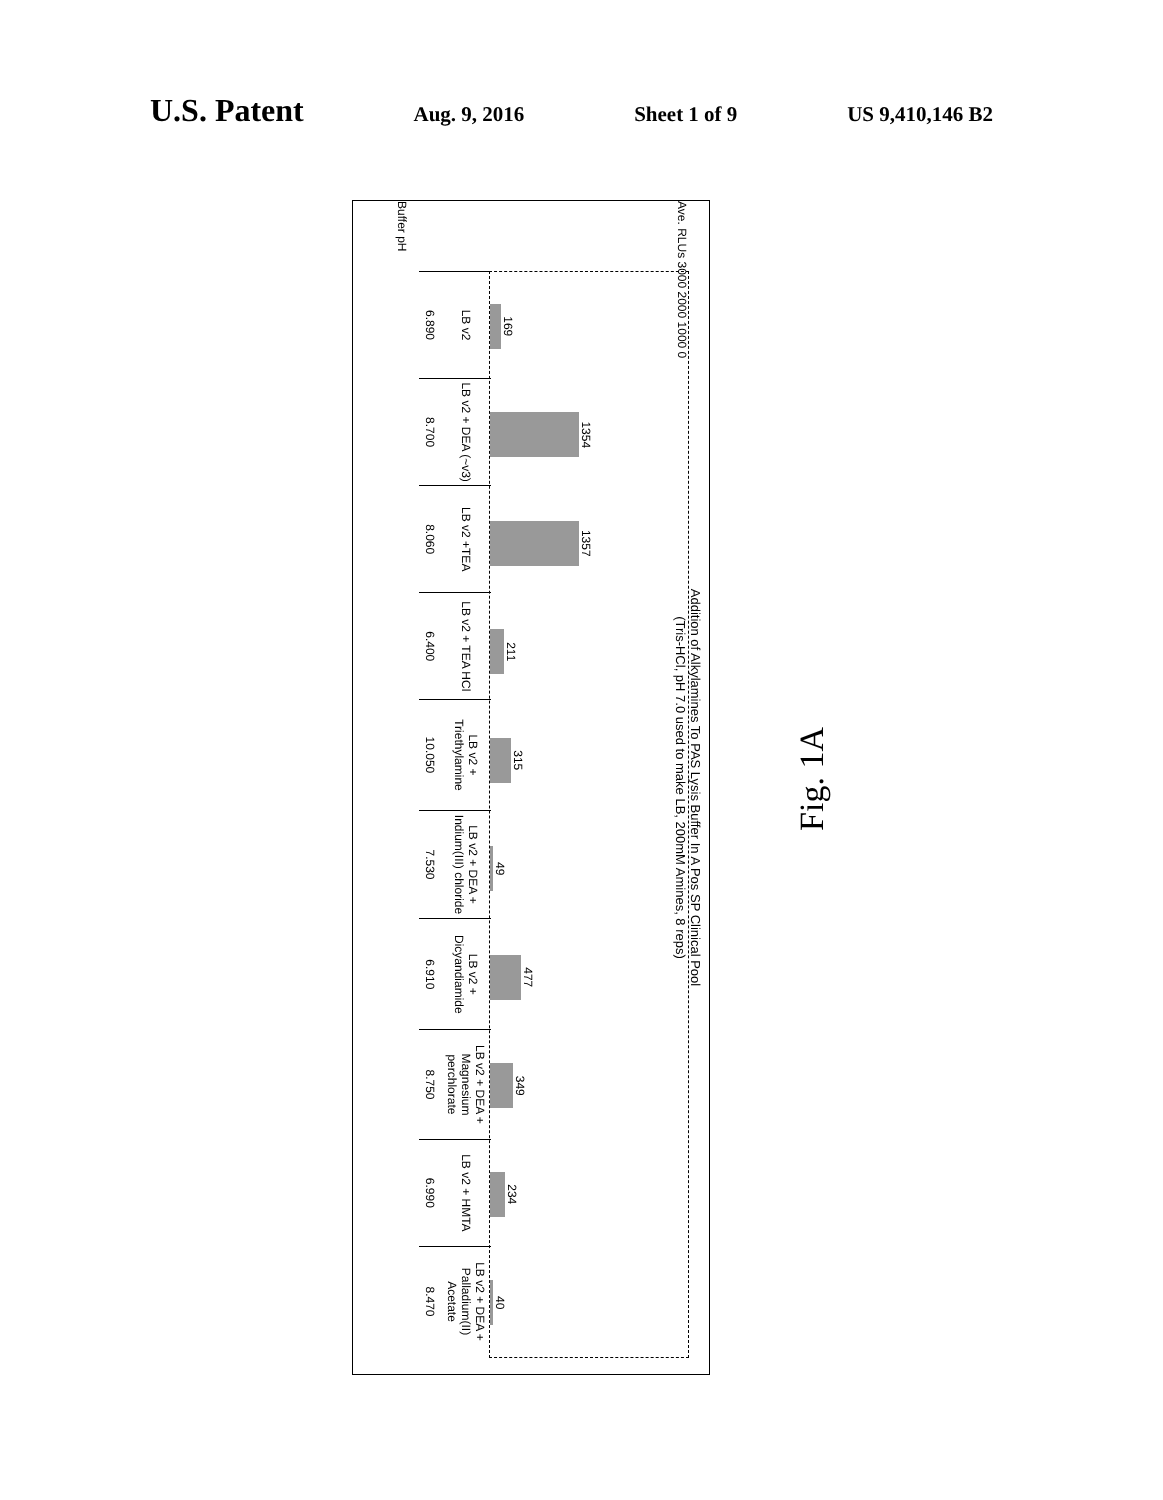U.S. Patent Aug. 9, 2016 Sheet 1 of 9 US 9,410,146 B2
Addition of Alkylamines To PAS Lysis Buffer In A Pos SP Clinical Pool
(Tris-HCl, pH 7.0 used to make LB, 200mM Amines, 8 reps)
169
1354
1357
211
315
49
477
349
234
40
Ave. RLUs 3000 2000 1000 0
| LB v2 | LB v2 + DEA (~v3) | LB v2 +TEA | LB v2 + TEA HCl | LB v2 + Triethylamine | LB v2 + DEA + Indium(III) chloride | LB v2 + Dicyandiamide | LB v2 + DEA + Magnesium perchlorate | LB v2 + HMTA | LB v2 + DEA + Palladium(II) Acetate |
| 6.890 | 8.700 | 8.060 | 6.400 | 10.050 | 7.530 | 6.910 | 8.750 | 6.990 | 8.470 |
Buffer pH
Fig. 1A